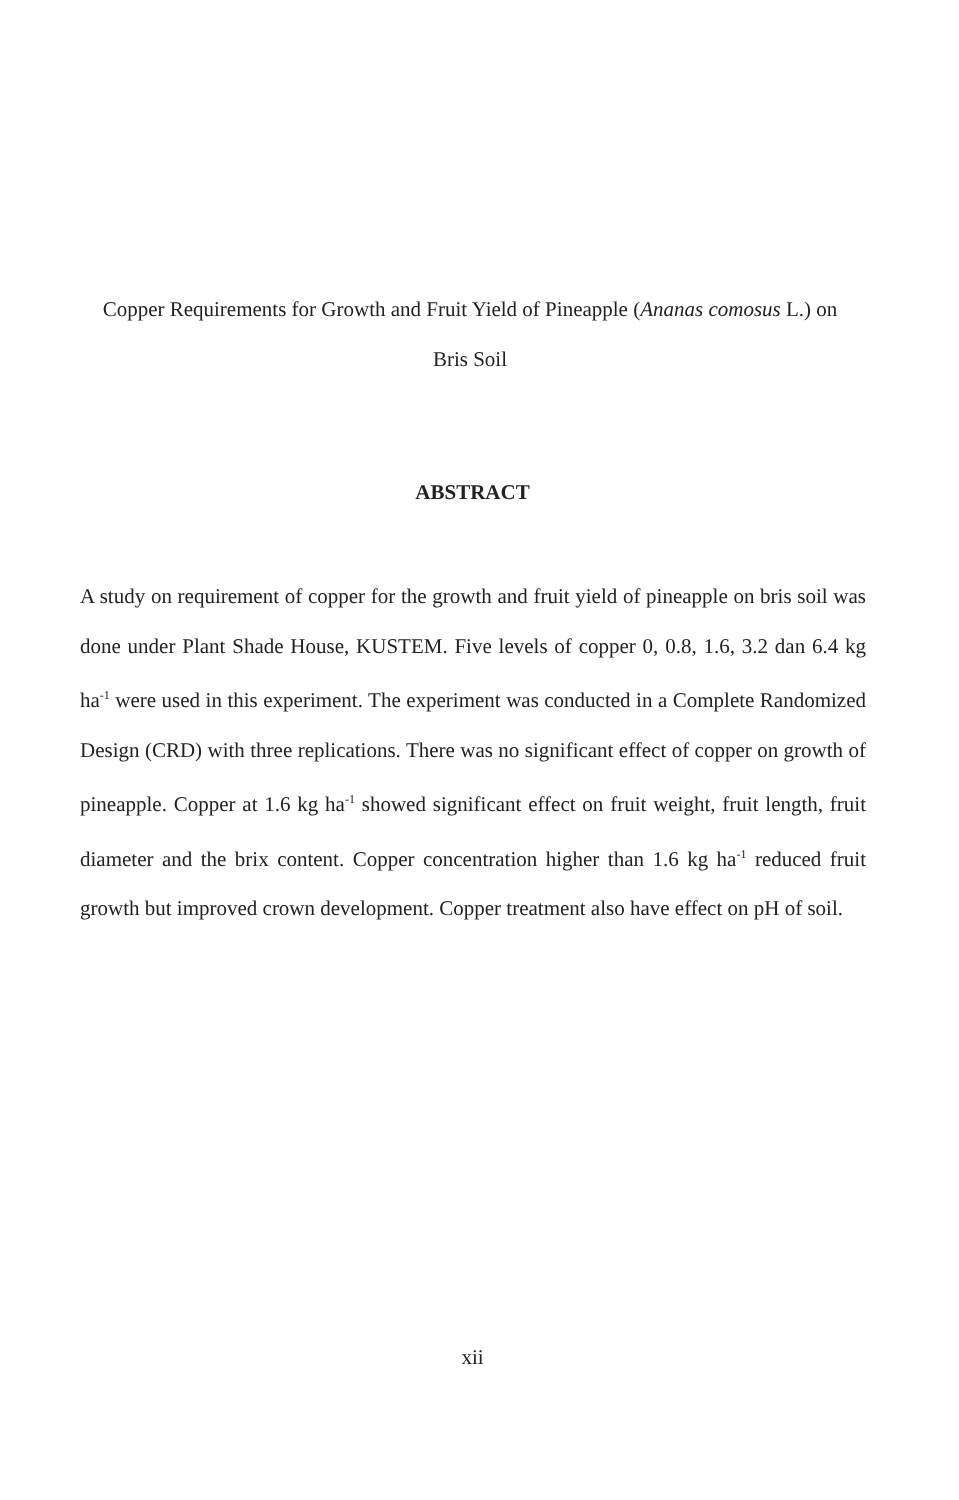Copper Requirements for Growth and Fruit Yield of Pineapple (Ananas comosus L.) on
Bris Soil
ABSTRACT
A study on requirement of copper for the growth and fruit yield of pineapple on bris soil was done under Plant Shade House, KUSTEM. Five levels of copper 0, 0.8, 1.6, 3.2 dan 6.4 kg ha<sup>-1</sup> were used in this experiment. The experiment was conducted in a Complete Randomized Design (CRD) with three replications. There was no significant effect of copper on growth of pineapple. Copper at 1.6 kg ha<sup>-1</sup> showed significant effect on fruit weight, fruit length, fruit diameter and the brix content. Copper concentration higher than 1.6 kg ha<sup>-1</sup> reduced fruit growth but improved crown development. Copper treatment also have effect on pH of soil.
xii